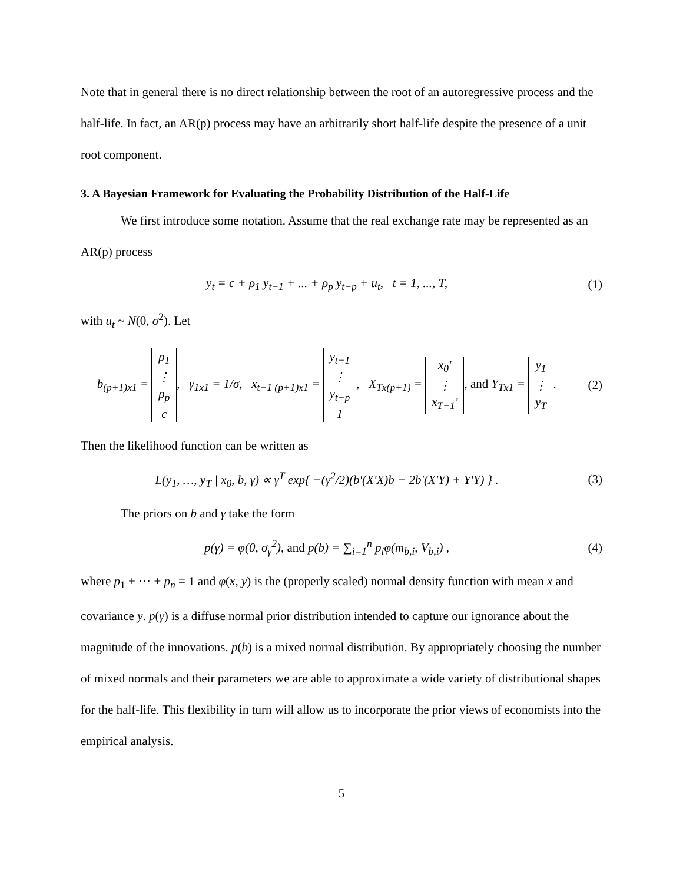Note that in general there is no direct relationship between the root of an autoregressive process and the half-life. In fact, an AR(p) process may have an arbitrarily short half-life despite the presence of a unit root component.
3. A Bayesian Framework for Evaluating the Probability Distribution of the Half-Life
We first introduce some notation. Assume that the real exchange rate may be represented as an AR(p) process
y<sub>t</sub> = c + ρ<sub>1</sub> y<sub>t−1</sub> + ... + ρ<sub>p</sub> y<sub>t−p</sub> + u<sub>t</sub>, t = 1, ..., T,
(1)
with u<sub>t</sub> ~ N(0, σ<sup>2</sup>). Let
b<sub>(p+1)x1</sub> = ρ<sub>1</sub>
⋮
ρ<sub>p</sub>
c, γ<sub>1x1</sub> = 1/σ, x<sub>t−1 (p+1)x1</sub> = y<sub>t−1</sub>
⋮
y<sub>t−p</sub>
1, X<sub>Tx(p+1)</sub> = x<sub>0</sub>'
⋮
x<sub>T−1</sub>', and Y<sub>Tx1</sub> = y<sub>1</sub>
⋮
y<sub>T</sub>.
(2)
Then the likelihood function can be written as
L(y<sub>1</sub>, …, y<sub>T</sub> | x<sub>0</sub>, b, γ) ∝ γ<sup>T</sup> exp{ −(γ<sup>2</sup>/2)(b'(X'X)b − 2b'(X'Y) + Y'Y) } .
(3)
The priors on b and γ take the form
p(γ) = φ(0, σ<sub>γ</sub><sup>2</sup>), and p(b) = ∑<sub>i=1</sub><sup>n</sup> p<sub>i</sub>φ(m<sub>b,i</sub>, V<sub>b,i</sub>) ,
(4)
where p<sub>1</sub> + ⋯ + p<sub>n</sub> = 1 and φ(x, y) is the (properly scaled) normal density function with mean x and covariance y. p(γ) is a diffuse normal prior distribution intended to capture our ignorance about the magnitude of the innovations. p(b) is a mixed normal distribution. By appropriately choosing the number of mixed normals and their parameters we are able to approximate a wide variety of distributional shapes for the half-life. This flexibility in turn will allow us to incorporate the prior views of economists into the empirical analysis.
5